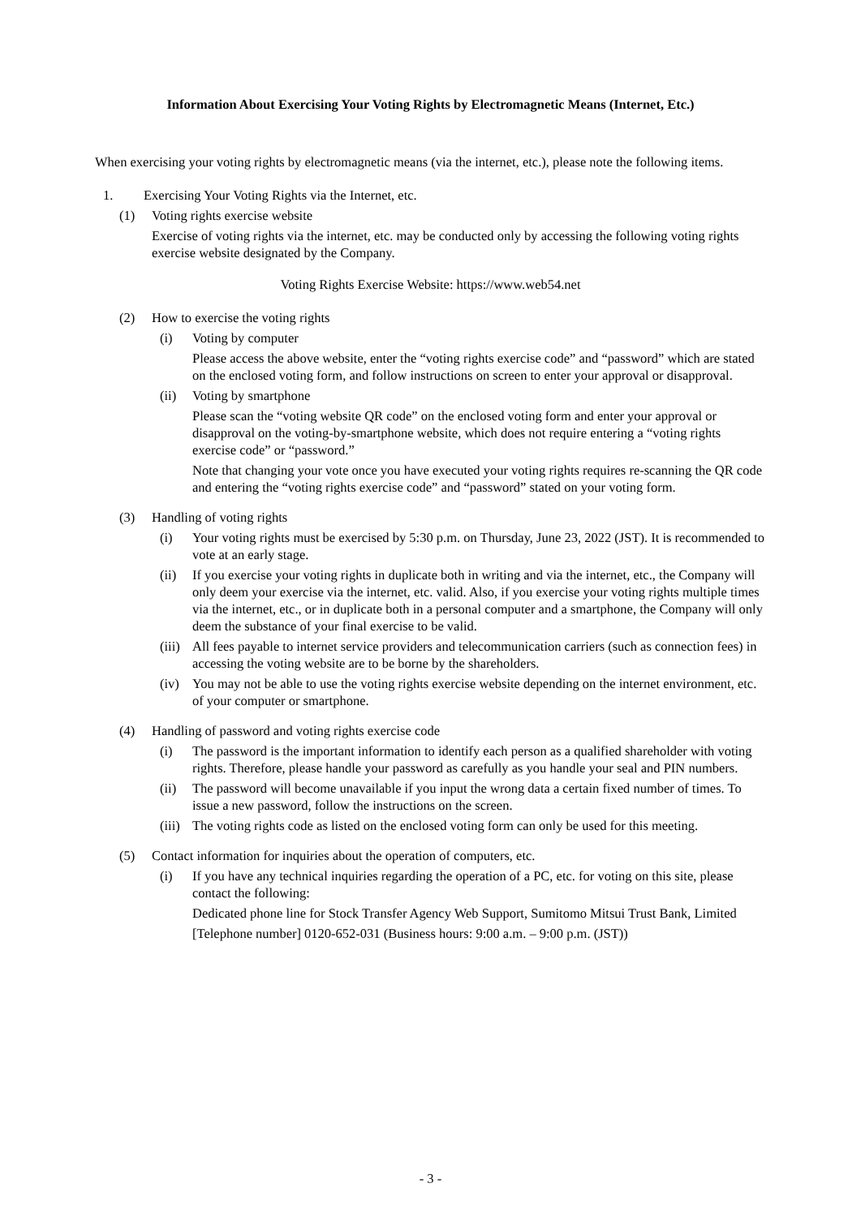Information About Exercising Your Voting Rights by Electromagnetic Means (Internet, Etc.)
When exercising your voting rights by electromagnetic means (via the internet, etc.), please note the following items.
1. Exercising Your Voting Rights via the Internet, etc.
(1) Voting rights exercise website
Exercise of voting rights via the internet, etc. may be conducted only by accessing the following voting rights exercise website designated by the Company.
Voting Rights Exercise Website: https://www.web54.net
(2) How to exercise the voting rights
(i) Voting by computer
Please access the above website, enter the “voting rights exercise code” and “password” which are stated on the enclosed voting form, and follow instructions on screen to enter your approval or disapproval.
(ii) Voting by smartphone
Please scan the “voting website QR code” on the enclosed voting form and enter your approval or disapproval on the voting-by-smartphone website, which does not require entering a “voting rights exercise code” or “password.”
Note that changing your vote once you have executed your voting rights requires re-scanning the QR code and entering the “voting rights exercise code” and “password” stated on your voting form.
(3) Handling of voting rights
(i) Your voting rights must be exercised by 5:30 p.m. on Thursday, June 23, 2022 (JST). It is recommended to vote at an early stage.
(ii) If you exercise your voting rights in duplicate both in writing and via the internet, etc., the Company will only deem your exercise via the internet, etc. valid. Also, if you exercise your voting rights multiple times via the internet, etc., or in duplicate both in a personal computer and a smartphone, the Company will only deem the substance of your final exercise to be valid.
(iii)
All fees payable to internet service providers and telecommunication carriers (such as connection fees) in accessing the voting website are to be borne by the shareholders.
(iv) You may not be able to use the voting rights exercise website depending on the internet environment, etc. of your computer or smartphone.
(4) Handling of password and voting rights exercise code
(i) The password is the important information to identify each person as a qualified shareholder with voting rights. Therefore, please handle your password as carefully as you handle your seal and PIN numbers.
(ii) The password will become unavailable if you input the wrong data a certain fixed number of times. To issue a new password, follow the instructions on the screen.
(iii)
The voting rights code as listed on the enclosed voting form can only be used for this meeting.
(5) Contact information for inquiries about the operation of computers, etc.
(i) If you have any technical inquiries regarding the operation of a PC, etc. for voting on this site, please contact the following:
Dedicated phone line for Stock Transfer Agency Web Support, Sumitomo Mitsui Trust Bank, Limited
[Telephone number] 0120-652-031 (Business hours: 9:00 a.m. – 9:00 p.m. (JST))
- 3 -